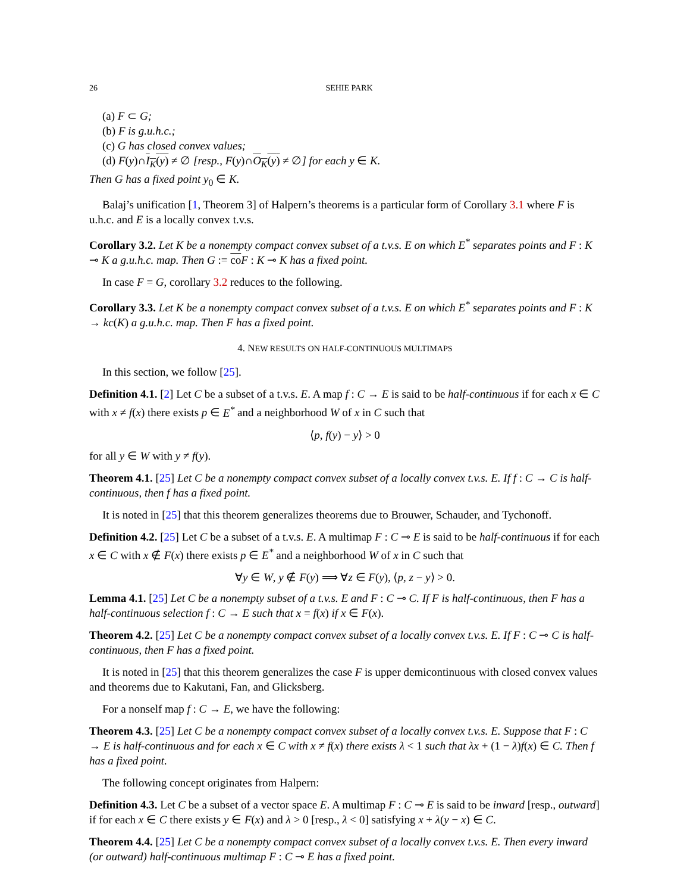26 SEHIE PARK
(a) F ⊂ G;
(b) F is g.u.h.c.;
(c) G has closed convex values;
(d) F(y)∩I<sub>K</sub>(y) ≠ ∅ [resp., F(y)∩O<sub>K</sub>(y) ≠ ∅] for each y ∈ K.
Then G has a fixed point y<sub>0</sub> ∈ K.
Balaj’s unification [1, Theorem 3] of Halpern’s theorems is a particular form of Corollary 3.1 where F is u.h.c. and E is a locally convex t.v.s.
Corollary 3.2. Let K be a nonempty compact convex subset of a t.v.s. E on which E<sup>*</sup> separates points and F : K ⊸ K a g.u.h.c. map. Then G := co F : K ⊸ K has a fixed point.
In case F = G, corollary 3.2 reduces to the following.
Corollary 3.3. Let K be a nonempty compact convex subset of a t.v.s. E on which E<sup>*</sup> separates points and F : K → kc(K) a g.u.h.c. map. Then F has a fixed point.
4. NEW RESULTS ON HALF-CONTINUOUS MULTIMAPS
In this section, we follow [25].
Definition 4.1. [2] Let C be a subset of a t.v.s. E. A map f : C → E is said to be half-continuous if for each x ∈ C with x ≠ f(x) there exists p ∈ E<sup>*</sup> and a neighborhood W of x in C such that
⟨p, f(y) − y⟩ > 0
for all y ∈ W with y ≠ f(y).
Theorem 4.1. [25] Let C be a nonempty compact convex subset of a locally convex t.v.s. E. If f : C → C is half-continuous, then f has a fixed point.
It is noted in [25] that this theorem generalizes theorems due to Brouwer, Schauder, and Tychonoff.
Definition 4.2. [25] Let C be a subset of a t.v.s. E. A multimap F : C ⊸ E is said to be half-continuous if for each x ∈ C with x ∉ F(x) there exists p ∈ E<sup>*</sup> and a neighborhood W of x in C such that
∀y ∈ W, y ∉ F(y) ⟹ ∀z ∈ F(y), ⟨p, z − y⟩ > 0.
Lemma 4.1. [25] Let C be a nonempty subset of a t.v.s. E and F : C ⊸ C. If F is half-continuous, then F has a half-continuous selection f : C → E such that x = f(x) if x ∈ F(x).
Theorem 4.2. [25] Let C be a nonempty compact convex subset of a locally convex t.v.s. E. If F : C ⊸ C is half-continuous, then F has a fixed point.
It is noted in [25] that this theorem generalizes the case F is upper demicontinuous with closed convex values and theorems due to Kakutani, Fan, and Glicksberg.
For a nonself map f : C → E, we have the following:
Theorem 4.3. [25] Let C be a nonempty compact convex subset of a locally convex t.v.s. E. Suppose that F : C → E is half-continuous and for each x ∈ C with x ≠ f(x) there exists λ < 1 such that λx + (1 − λ)f(x) ∈ C. Then f has a fixed point.
The following concept originates from Halpern:
Definition 4.3. Let C be a subset of a vector space E. A multimap F : C ⊸ E is said to be inward [resp., outward] if for each x ∈ C there exists y ∈ F(x) and λ > 0 [resp., λ < 0] satisfying x + λ(y − x) ∈ C.
Theorem 4.4. [25] Let C be a nonempty compact convex subset of a locally convex t.v.s. E. Then every inward (or outward) half-continuous multimap F : C ⊸ E has a fixed point.